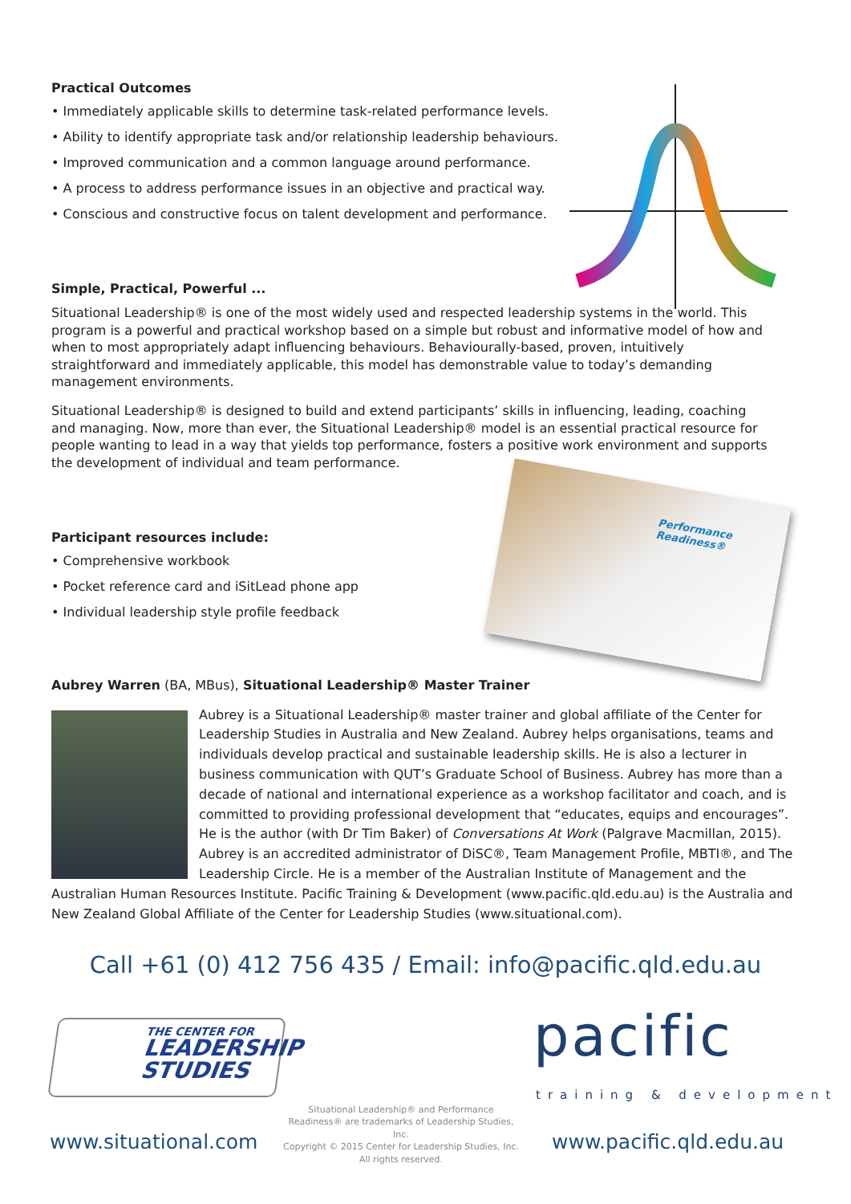Practical Outcomes
• Immediately applicable skills to determine task-related performance levels.
• Ability to identify appropriate task and/or relationship leadership behaviours.
• Improved communication and a common language around performance.
• A process to address performance issues in an objective and practical way.
• Conscious and constructive focus on talent development and performance.
Simple, Practical, Powerful ...
Situational Leadership® is one of the most widely used and respected leadership systems in the world. This program is a powerful and practical workshop based on a simple but robust and informative model of how and when to most appropriately adapt influencing behaviours. Behaviourally-based, proven, intuitively straightforward and immediately applicable, this model has demonstrable value to today’s demanding management environments.
Situational Leadership® is designed to build and extend participants’ skills in influencing, leading, coaching and managing. Now, more than ever, the Situational Leadership® model is an essential practical resource for people wanting to lead in a way that yields top performance, fosters a positive work environment and supports the development of individual and team performance.
Performance Readiness®
Participant resources include:
• Comprehensive workbook
• Pocket reference card and iSitLead phone app
• Individual leadership style profile feedback
Aubrey Warren (BA, MBus), Situational Leadership® Master Trainer
Aubrey is a Situational Leadership® master trainer and global affiliate of the Center for Leadership Studies in Australia and New Zealand. Aubrey helps organisations, teams and individuals develop practical and sustainable leadership skills. He is also a lecturer in business communication with QUT’s Graduate School of Business. Aubrey has more than a decade of national and international experience as a workshop facilitator and coach, and is committed to providing professional development that “educates, equips and encourages”. He is the author (with Dr Tim Baker) of Conversations At Work (Palgrave Macmillan, 2015). Aubrey is an accredited administrator of DiSC®, Team Management Profile, MBTI®, and The Leadership Circle. He is a member of the Australian Institute of Management and the Australian Human Resources Institute. Pacific Training & Development (www.pacific.qld.edu.au) is the Australia and New Zealand Global Affiliate of the Center for Leadership Studies (www.situational.com).
Call +61 (0) 412 756 435 / Email: info@pacific.qld.edu.au
THE CENTER FOR
LEADERSHIP
STUDIES
www.situational.com
Situational Leadership® and Performance Readiness® are trademarks of Leadership Studies, Inc.
Copyright © 2015 Center for Leadership Studies, Inc. All rights reserved.
pacific
training & development
www.pacific.qld.edu.au